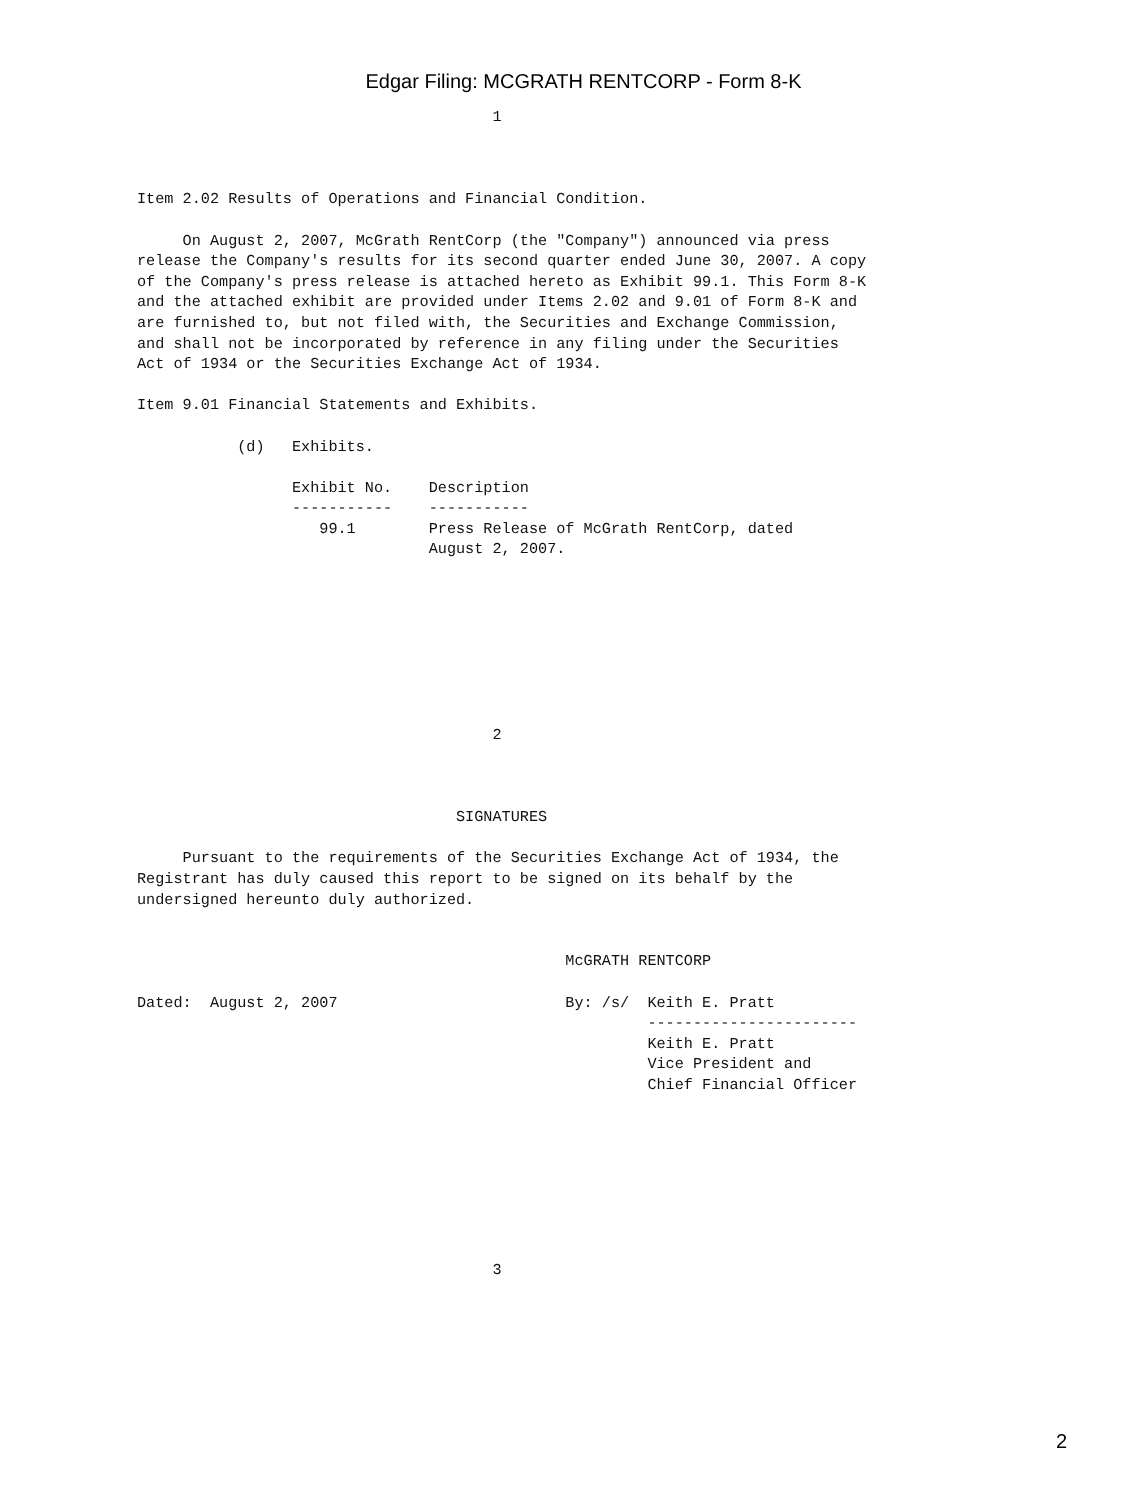Edgar Filing: MCGRATH RENTCORP - Form 8-K
                                       1



Item 2.02 Results of Operations and Financial Condition.

     On August 2, 2007, McGrath RentCorp (the "Company") announced via press
release the Company's results for its second quarter ended June 30, 2007. A copy
of the Company's press release is attached hereto as Exhibit 99.1. This Form 8-K
and the attached exhibit are provided under Items 2.02 and 9.01 of Form 8-K and
are furnished to, but not filed with, the Securities and Exchange Commission,
and shall not be incorporated by reference in any filing under the Securities
Act of 1934 or the Securities Exchange Act of 1934.

Item 9.01 Financial Statements and Exhibits.

           (d)   Exhibits.

                 Exhibit No.    Description
                 -----------    -----------
                    99.1        Press Release of McGrath RentCorp, dated
                                August 2, 2007.








                                       2



                                   SIGNATURES

     Pursuant to the requirements of the Securities Exchange Act of 1934, the
Registrant has duly caused this report to be signed on its behalf by the
undersigned hereunto duly authorized.


                                               McGRATH RENTCORP

Dated:  August 2, 2007                         By: /s/  Keith E. Pratt
                                                        -----------------------
                                                        Keith E. Pratt
                                                        Vice President and
                                                        Chief Financial Officer








                                       3
2